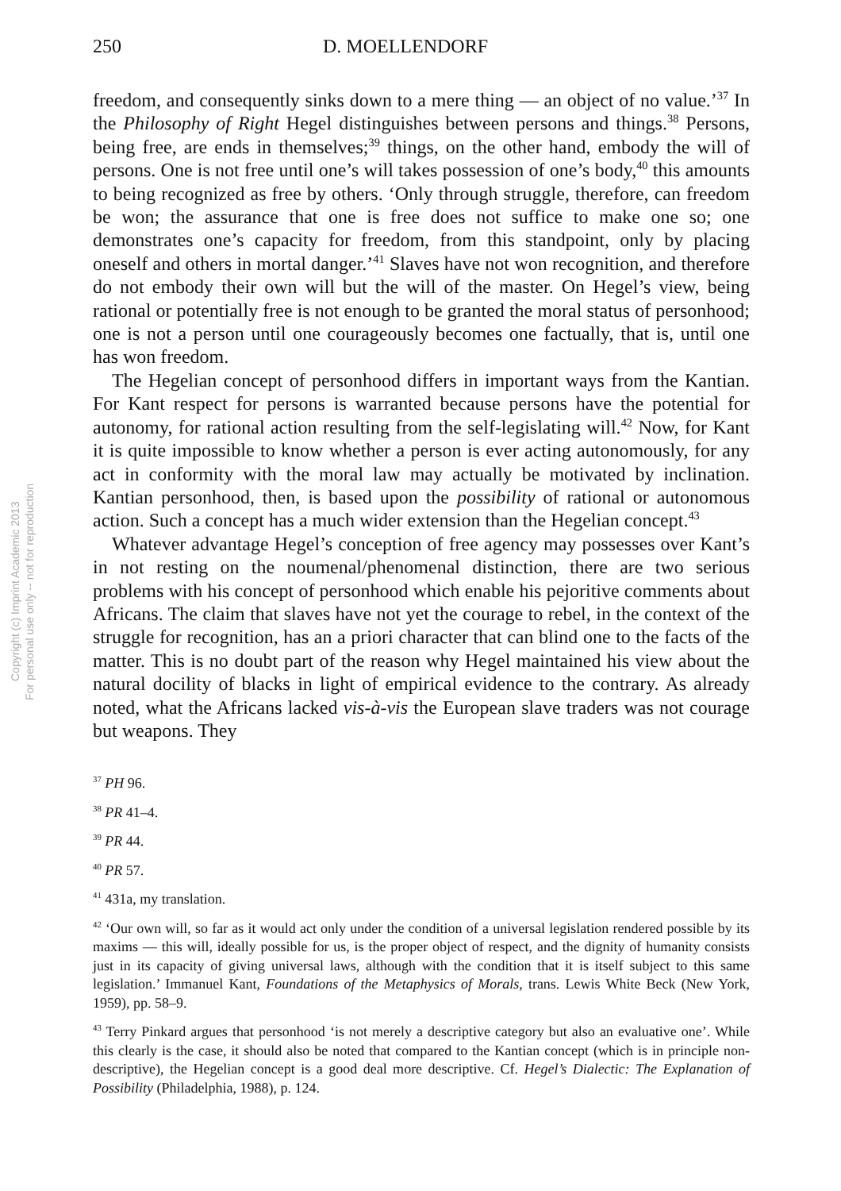Copyright (c) Imprint Academic 2013
For personal use only -- not for reproduction
250 D. MOELLENDORF
freedom, and consequently sinks down to a mere thing — an object of no value.’<sup>37</sup> In the Philosophy of Right Hegel distinguishes between persons and things.<sup>38</sup> Persons, being free, are ends in themselves;<sup>39</sup> things, on the other hand, embody the will of persons. One is not free until one’s will takes possession of one’s body,<sup>40</sup> this amounts to being recognized as free by others. ‘Only through struggle, therefore, can freedom be won; the assurance that one is free does not suffice to make one so; one demonstrates one’s capacity for freedom, from this standpoint, only by placing oneself and others in mortal danger.’<sup>41</sup> Slaves have not won recognition, and therefore do not embody their own will but the will of the master. On Hegel’s view, being rational or potentially free is not enough to be granted the moral status of personhood; one is not a person until one courageously becomes one factually, that is, until one has won freedom.
The Hegelian concept of personhood differs in important ways from the Kantian. For Kant respect for persons is warranted because persons have the potential for autonomy, for rational action resulting from the self-legislating will.<sup>42</sup> Now, for Kant it is quite impossible to know whether a person is ever acting autonomously, for any act in conformity with the moral law may actually be motivated by inclination. Kantian personhood, then, is based upon the possibility of rational or autonomous action. Such a concept has a much wider extension than the Hegelian concept.<sup>43</sup>
Whatever advantage Hegel’s conception of free agency may possesses over Kant’s in not resting on the noumenal/phenomenal distinction, there are two serious problems with his concept of personhood which enable his pejoritive comments about Africans. The claim that slaves have not yet the courage to rebel, in the context of the struggle for recognition, has an a priori character that can blind one to the facts of the matter. This is no doubt part of the reason why Hegel maintained his view about the natural docility of blacks in light of empirical evidence to the contrary. As already noted, what the Africans lacked vis-à-vis the European slave traders was not courage but weapons. They
<sup>37</sup> PH 96.
<sup>38</sup> PR 41–4.
<sup>39</sup> PR 44.
<sup>40</sup> PR 57.
<sup>41</sup> 431a, my translation.
<sup>42</sup> ‘Our own will, so far as it would act only under the condition of a universal legislation rendered possible by its maxims — this will, ideally possible for us, is the proper object of respect, and the dignity of humanity consists just in its capacity of giving universal laws, although with the condition that it is itself subject to this same legislation.’ Immanuel Kant, Foundations of the Metaphysics of Morals, trans. Lewis White Beck (New York, 1959), pp. 58–9.
<sup>43</sup> Terry Pinkard argues that personhood ‘is not merely a descriptive category but also an evaluative one’. While this clearly is the case, it should also be noted that compared to the Kantian concept (which is in principle non-descriptive), the Hegelian concept is a good deal more descriptive. Cf. Hegel’s Dialectic: The Explanation of Possibility (Philadelphia, 1988), p. 124.